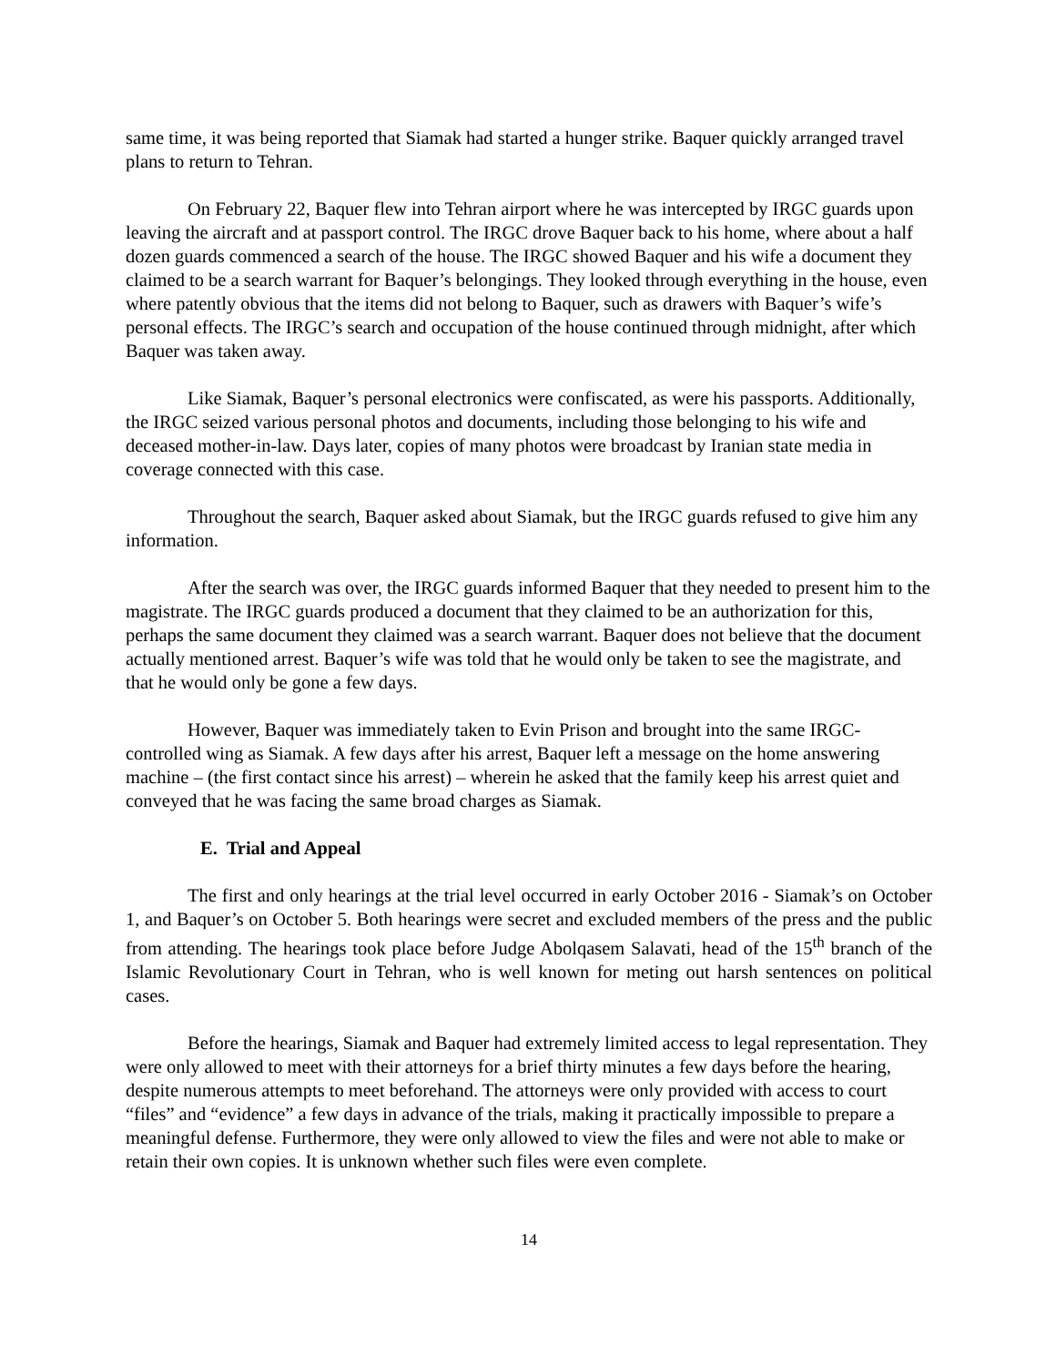same time, it was being reported that Siamak had started a hunger strike. Baquer quickly arranged travel plans to return to Tehran.
On February 22, Baquer flew into Tehran airport where he was intercepted by IRGC guards upon leaving the aircraft and at passport control. The IRGC drove Baquer back to his home, where about a half dozen guards commenced a search of the house. The IRGC showed Baquer and his wife a document they claimed to be a search warrant for Baquer’s belongings. They looked through everything in the house, even where patently obvious that the items did not belong to Baquer, such as drawers with Baquer’s wife’s personal effects. The IRGC’s search and occupation of the house continued through midnight, after which Baquer was taken away.
Like Siamak, Baquer’s personal electronics were confiscated, as were his passports. Additionally, the IRGC seized various personal photos and documents, including those belonging to his wife and deceased mother-in-law. Days later, copies of many photos were broadcast by Iranian state media in coverage connected with this case.
Throughout the search, Baquer asked about Siamak, but the IRGC guards refused to give him any information.
After the search was over, the IRGC guards informed Baquer that they needed to present him to the magistrate. The IRGC guards produced a document that they claimed to be an authorization for this, perhaps the same document they claimed was a search warrant. Baquer does not believe that the document actually mentioned arrest. Baquer’s wife was told that he would only be taken to see the magistrate, and that he would only be gone a few days.
However, Baquer was immediately taken to Evin Prison and brought into the same IRGC-controlled wing as Siamak. A few days after his arrest, Baquer left a message on the home answering machine – (the first contact since his arrest) – wherein he asked that the family keep his arrest quiet and conveyed that he was facing the same broad charges as Siamak.
E. Trial and Appeal
The first and only hearings at the trial level occurred in early October 2016 - Siamak’s on October 1, and Baquer’s on October 5. Both hearings were secret and excluded members of the press and the public from attending. The hearings took place before Judge Abolqasem Salavati, head of the 15<sup>th</sup> branch of the Islamic Revolutionary Court in Tehran, who is well known for meting out harsh sentences on political cases.
Before the hearings, Siamak and Baquer had extremely limited access to legal representation. They were only allowed to meet with their attorneys for a brief thirty minutes a few days before the hearing, despite numerous attempts to meet beforehand. The attorneys were only provided with access to court “files” and “evidence” a few days in advance of the trials, making it practically impossible to prepare a meaningful defense. Furthermore, they were only allowed to view the files and were not able to make or retain their own copies. It is unknown whether such files were even complete.
14